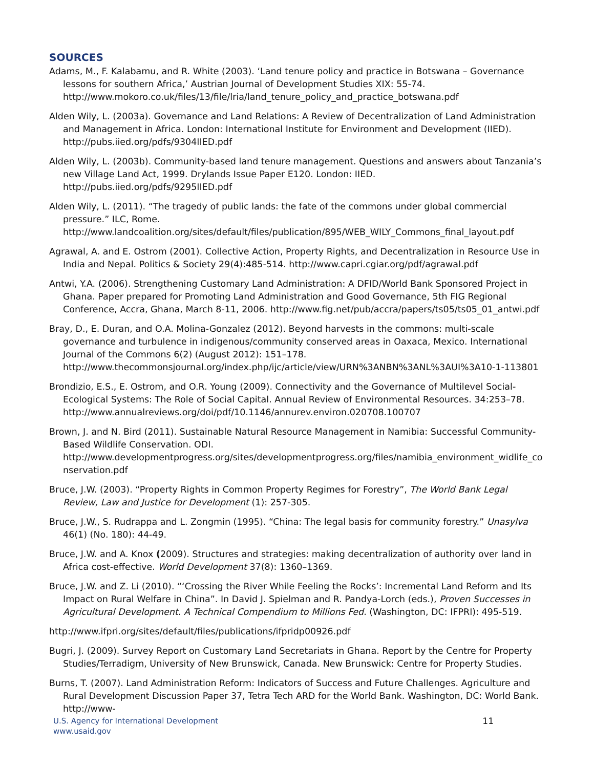SOURCES
Adams, M., F. Kalabamu, and R. White (2003). ‘Land tenure policy and practice in Botswana – Governance lessons for southern Africa,’ Austrian Journal of Development Studies XIX: 55-74. http://www.mokoro.co.uk/files/13/file/lria/land_tenure_policy_and_practice_botswana.pdf
Alden Wily, L. (2003a). Governance and Land Relations: A Review of Decentralization of Land Administration and Management in Africa. London: International Institute for Environment and Development (IIED). http://pubs.iied.org/pdfs/9304IIED.pdf
Alden Wily, L. (2003b). Community-based land tenure management. Questions and answers about Tanzania’s new Village Land Act, 1999. Drylands Issue Paper E120. London: IIED. http://pubs.iied.org/pdfs/9295IIED.pdf
Alden Wily, L. (2011). “The tragedy of public lands: the fate of the commons under global commercial pressure.” ILC, Rome. http://www.landcoalition.org/sites/default/files/publication/895/WEB_WILY_Commons_final_layout.pdf
Agrawal, A. and E. Ostrom (2001). Collective Action, Property Rights, and Decentralization in Resource Use in India and Nepal. Politics & Society 29(4):485-514. http://www.capri.cgiar.org/pdf/agrawal.pdf
Antwi, Y.A. (2006). Strengthening Customary Land Administration: A DFID/World Bank Sponsored Project in Ghana. Paper prepared for Promoting Land Administration and Good Governance, 5th FIG Regional Conference, Accra, Ghana, March 8-11, 2006. http://www.fig.net/pub/accra/papers/ts05/ts05_01_antwi.pdf
Bray, D., E. Duran, and O.A. Molina-Gonzalez (2012). Beyond harvests in the commons: multi-scale governance and turbulence in indigenous/community conserved areas in Oaxaca, Mexico. International Journal of the Commons 6(2) (August 2012): 151–178. http://www.thecommonsjournal.org/index.php/ijc/article/view/URN%3ANBN%3ANL%3AUI%3A10-1-113801
Brondizio, E.S., E. Ostrom, and O.R. Young (2009). Connectivity and the Governance of Multilevel Social-Ecological Systems: The Role of Social Capital. Annual Review of Environmental Resources. 34:253–78. http://www.annualreviews.org/doi/pdf/10.1146/annurev.environ.020708.100707
Brown, J. and N. Bird (2011). Sustainable Natural Resource Management in Namibia: Successful Community-Based Wildlife Conservation. ODI. http://www.developmentprogress.org/sites/developmentprogress.org/files/namibia_environment_widlife_conservation.pdf
Bruce, J.W. (2003). “Property Rights in Common Property Regimes for Forestry”, The World Bank Legal Review, Law and Justice for Development (1): 257-305.
Bruce, J.W., S. Rudrappa and L. Zongmin (1995). “China: The legal basis for community forestry.” Unasylva 46(1) (No. 180): 44-49.
Bruce, J.W. and A. Knox (2009). Structures and strategies: making decentralization of authority over land in Africa cost-effective. World Development 37(8): 1360–1369.
Bruce, J.W. and Z. Li (2010). “‘Crossing the River While Feeling the Rocks’: Incremental Land Reform and Its Impact on Rural Welfare in China”. In David J. Spielman and R. Pandya-Lorch (eds.), Proven Successes in Agricultural Development. A Technical Compendium to Millions Fed. (Washington, DC: IFPRI): 495-519.
http://www.ifpri.org/sites/default/files/publications/ifpridp00926.pdf
Bugri, J. (2009). Survey Report on Customary Land Secretariats in Ghana. Report by the Centre for Property Studies/Terradigm, University of New Brunswick, Canada. New Brunswick: Centre for Property Studies.
Burns, T. (2007). Land Administration Reform: Indicators of Success and Future Challenges. Agriculture and Rural Development Discussion Paper 37, Tetra Tech ARD for the World Bank. Washington, DC: World Bank. http://www-
U.S. Agency for International Development
www.usaid.gov
11